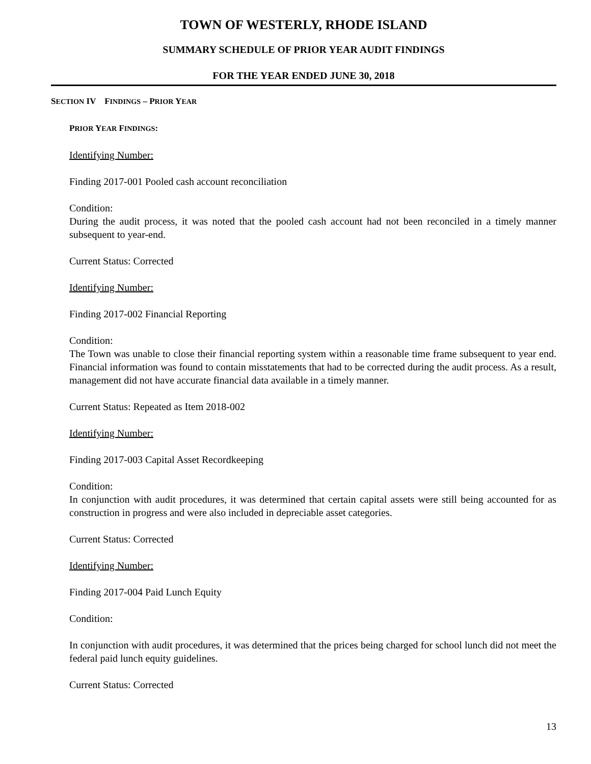TOWN OF WESTERLY, RHODE ISLAND
SUMMARY SCHEDULE OF PRIOR YEAR AUDIT FINDINGS
FOR THE YEAR ENDED JUNE 30, 2018
SECTION IV FINDINGS – PRIOR YEAR
PRIOR YEAR FINDINGS:
Identifying Number:
Finding 2017-001 Pooled cash account reconciliation
Condition:
During the audit process, it was noted that the pooled cash account had not been reconciled in a timely manner subsequent to year-end.
Current Status: Corrected
Identifying Number:
Finding 2017-002 Financial Reporting
Condition:
The Town was unable to close their financial reporting system within a reasonable time frame subsequent to year end. Financial information was found to contain misstatements that had to be corrected during the audit process. As a result, management did not have accurate financial data available in a timely manner.
Current Status: Repeated as Item 2018-002
Identifying Number:
Finding 2017-003 Capital Asset Recordkeeping
Condition:
In conjunction with audit procedures, it was determined that certain capital assets were still being accounted for as construction in progress and were also included in depreciable asset categories.
Current Status: Corrected
Identifying Number:
Finding 2017-004 Paid Lunch Equity
Condition:
In conjunction with audit procedures, it was determined that the prices being charged for school lunch did not meet the federal paid lunch equity guidelines.
Current Status: Corrected
13